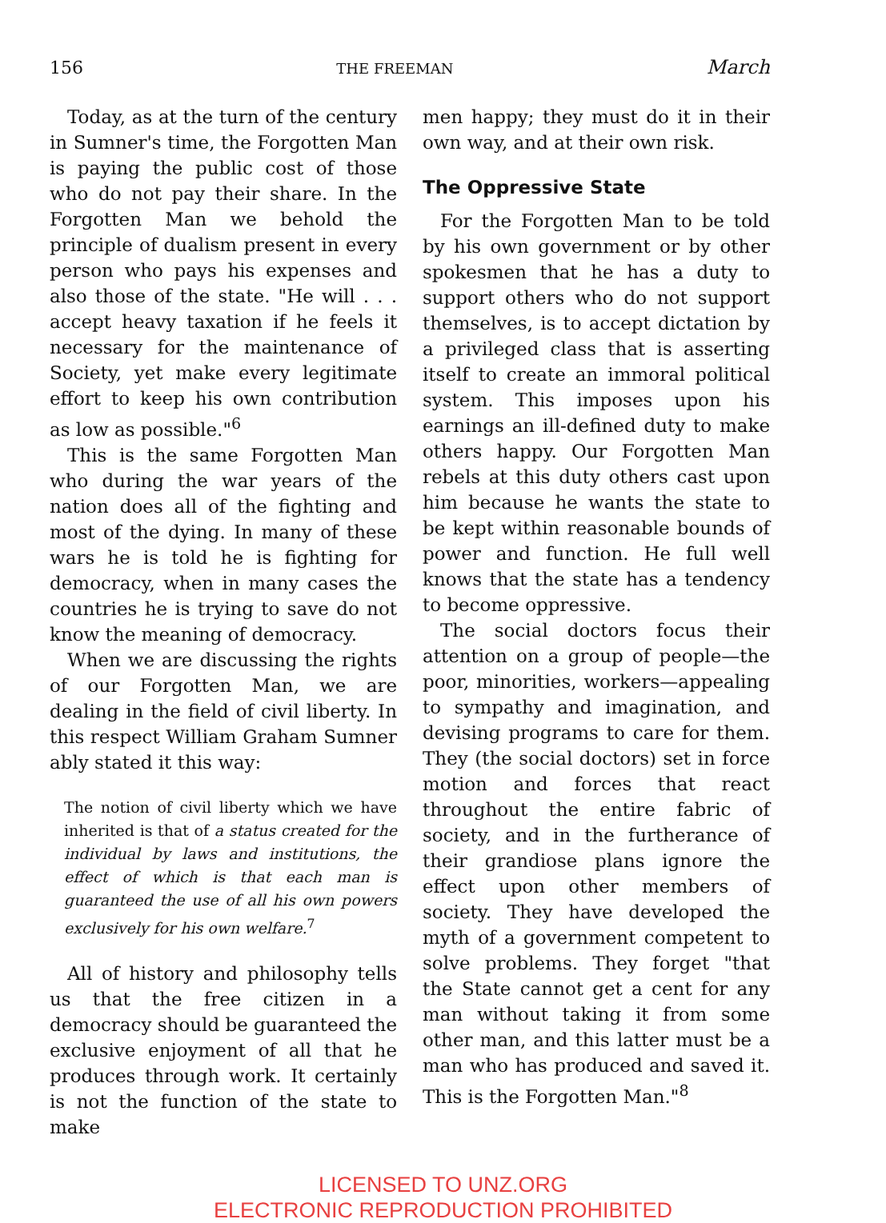156 THE FREEMAN March
Today, as at the turn of the century in Sumner's time, the Forgotten Man is paying the public cost of those who do not pay their share. In the Forgotten Man we behold the principle of dualism present in every person who pays his expenses and also those of the state. "He will . . . accept heavy taxation if he feels it necessary for the maintenance of Society, yet make every legitimate effort to keep his own contribution as low as possible."<sup>6</sup>
This is the same Forgotten Man who during the war years of the nation does all of the fighting and most of the dying. In many of these wars he is told he is fighting for democracy, when in many cases the countries he is trying to save do not know the meaning of democracy.
When we are discussing the rights of our Forgotten Man, we are dealing in the field of civil liberty. In this respect William Graham Sumner ably stated it this way:
The notion of civil liberty which we have inherited is that of a status created for the individual by laws and institutions, the effect of which is that each man is guaranteed the use of all his own powers exclusively for his own welfare.<sup>7</sup>
All of history and philosophy tells us that the free citizen in a democracy should be guaranteed the exclusive enjoyment of all that he produces through work. It certainly is not the function of the state to make
men happy; they must do it in their own way, and at their own risk.
The Oppressive State
For the Forgotten Man to be told by his own government or by other spokesmen that he has a duty to support others who do not support themselves, is to accept dictation by a privileged class that is asserting itself to create an immoral political system. This imposes upon his earnings an ill-defined duty to make others happy. Our Forgotten Man rebels at this duty others cast upon him because he wants the state to be kept within reasonable bounds of power and function. He full well knows that the state has a tendency to become oppressive.
The social doctors focus their attention on a group of people—the poor, minorities, workers—appealing to sympathy and imagination, and devising programs to care for them. They (the social doctors) set in force motion and forces that react throughout the entire fabric of society, and in the furtherance of their grandiose plans ignore the effect upon other members of society. They have developed the myth of a government competent to solve problems. They forget "that the State cannot get a cent for any man without taking it from some other man, and this latter must be a man who has produced and saved it. This is the Forgotten Man."<sup>8</sup>
LICENSED TO UNZ.ORG
ELECTRONIC REPRODUCTION PROHIBITED